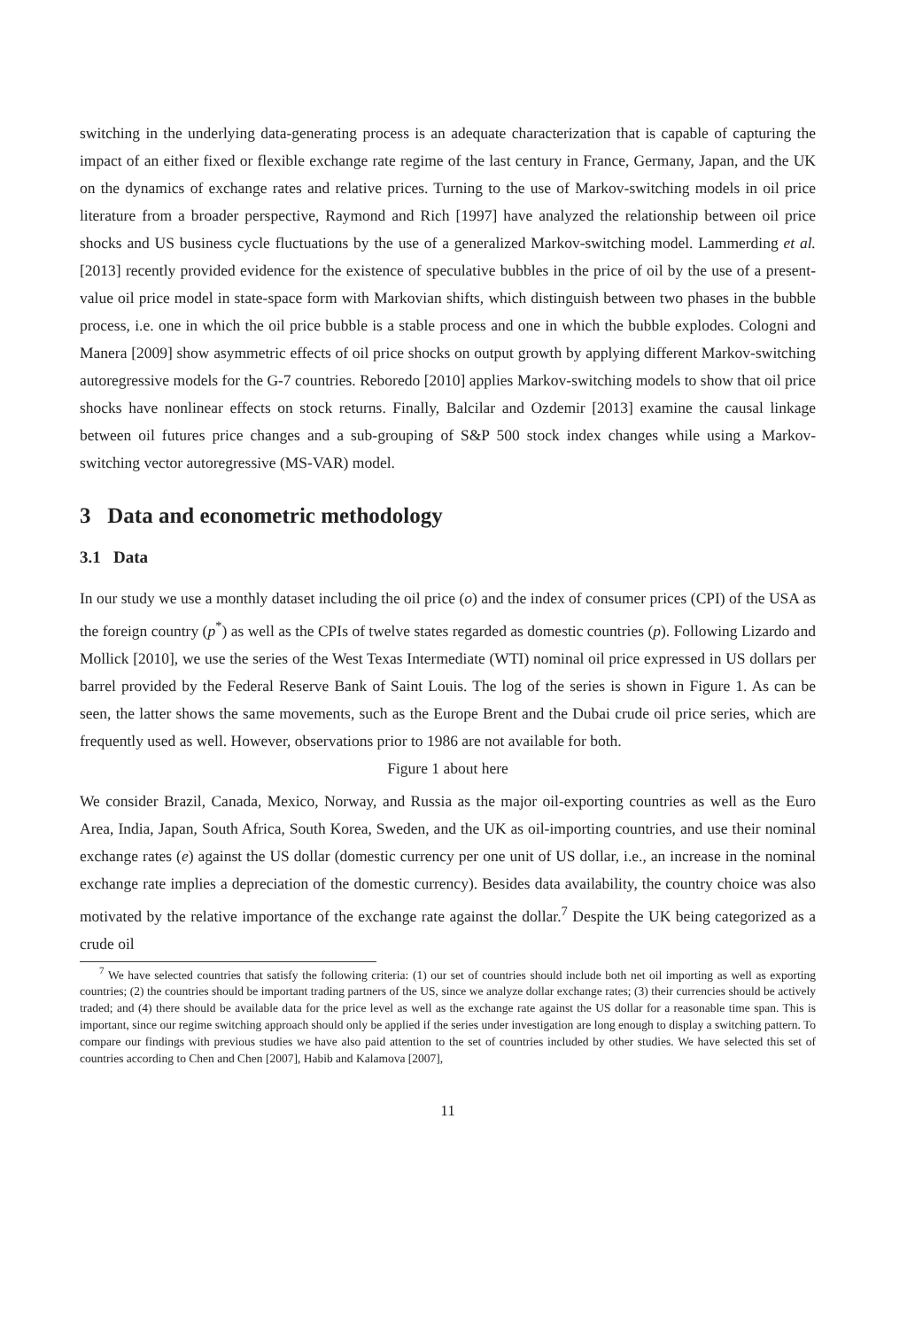switching in the underlying data-generating process is an adequate characterization that is capable of capturing the impact of an either fixed or flexible exchange rate regime of the last century in France, Germany, Japan, and the UK on the dynamics of exchange rates and relative prices. Turning to the use of Markov-switching models in oil price literature from a broader perspective, Raymond and Rich [1997] have analyzed the relationship between oil price shocks and US business cycle fluctuations by the use of a generalized Markov-switching model. Lammerding et al. [2013] recently provided evidence for the existence of speculative bubbles in the price of oil by the use of a present-value oil price model in state-space form with Markovian shifts, which distinguish between two phases in the bubble process, i.e. one in which the oil price bubble is a stable process and one in which the bubble explodes. Cologni and Manera [2009] show asymmetric effects of oil price shocks on output growth by applying different Markov-switching autoregressive models for the G-7 countries. Reboredo [2010] applies Markov-switching models to show that oil price shocks have nonlinear effects on stock returns. Finally, Balcilar and Ozdemir [2013] examine the causal linkage between oil futures price changes and a sub-grouping of S&P 500 stock index changes while using a Markov-switching vector autoregressive (MS-VAR) model.
3 Data and econometric methodology
3.1 Data
In our study we use a monthly dataset including the oil price (o) and the index of consumer prices (CPI) of the USA as the foreign country (p<sup>*</sup>) as well as the CPIs of twelve states regarded as domestic countries (p). Following Lizardo and Mollick [2010], we use the series of the West Texas Intermediate (WTI) nominal oil price expressed in US dollars per barrel provided by the Federal Reserve Bank of Saint Louis. The log of the series is shown in Figure 1. As can be seen, the latter shows the same movements, such as the Europe Brent and the Dubai crude oil price series, which are frequently used as well. However, observations prior to 1986 are not available for both.
Figure 1 about here
We consider Brazil, Canada, Mexico, Norway, and Russia as the major oil-exporting countries as well as the Euro Area, India, Japan, South Africa, South Korea, Sweden, and the UK as oil-importing countries, and use their nominal exchange rates (e) against the US dollar (domestic currency per one unit of US dollar, i.e., an increase in the nominal exchange rate implies a depreciation of the domestic currency). Besides data availability, the country choice was also motivated by the relative importance of the exchange rate against the dollar.<sup>7</sup> Despite the UK being categorized as a crude oil
<sup>7</sup> We have selected countries that satisfy the following criteria: (1) our set of countries should include both net oil importing as well as exporting countries; (2) the countries should be important trading partners of the US, since we analyze dollar exchange rates; (3) their currencies should be actively traded; and (4) there should be available data for the price level as well as the exchange rate against the US dollar for a reasonable time span. This is important, since our regime switching approach should only be applied if the series under investigation are long enough to display a switching pattern. To compare our findings with previous studies we have also paid attention to the set of countries included by other studies. We have selected this set of countries according to Chen and Chen [2007], Habib and Kalamova [2007],
11